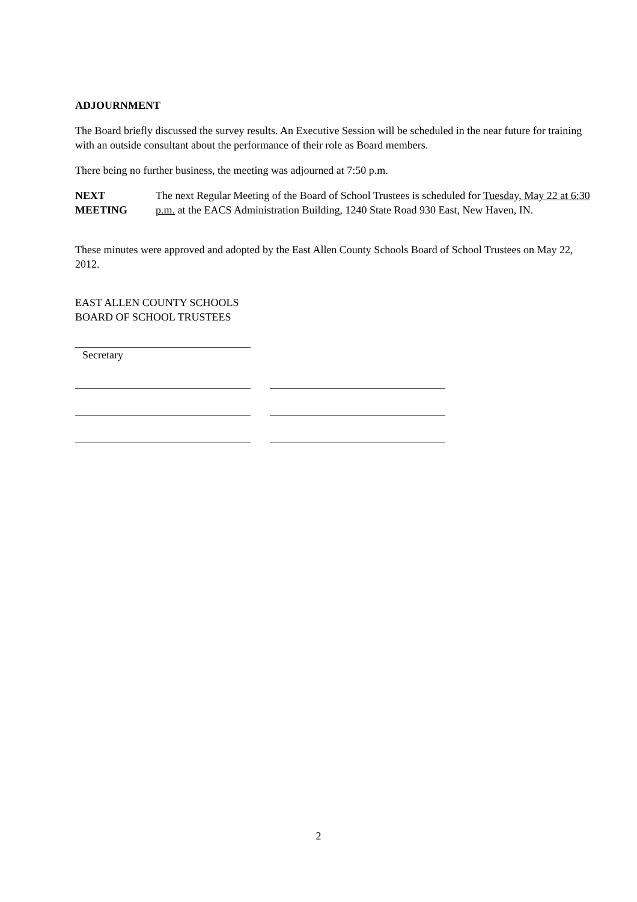ADJOURNMENT
The Board briefly discussed the survey results. An Executive Session will be scheduled in the near future for training with an outside consultant about the performance of their role as Board members.
There being no further business, the meeting was adjourned at 7:50 p.m.
NEXT MEETING The next Regular Meeting of the Board of School Trustees is scheduled for Tuesday, May 22 at 6:30 p.m. at the EACS Administration Building, 1240 State Road 930 East, New Haven, IN.
These minutes were approved and adopted by the East Allen County Schools Board of School Trustees on May 22, 2012.
EAST ALLEN COUNTY SCHOOLS
BOARD OF SCHOOL TRUSTEES
Secretary
2